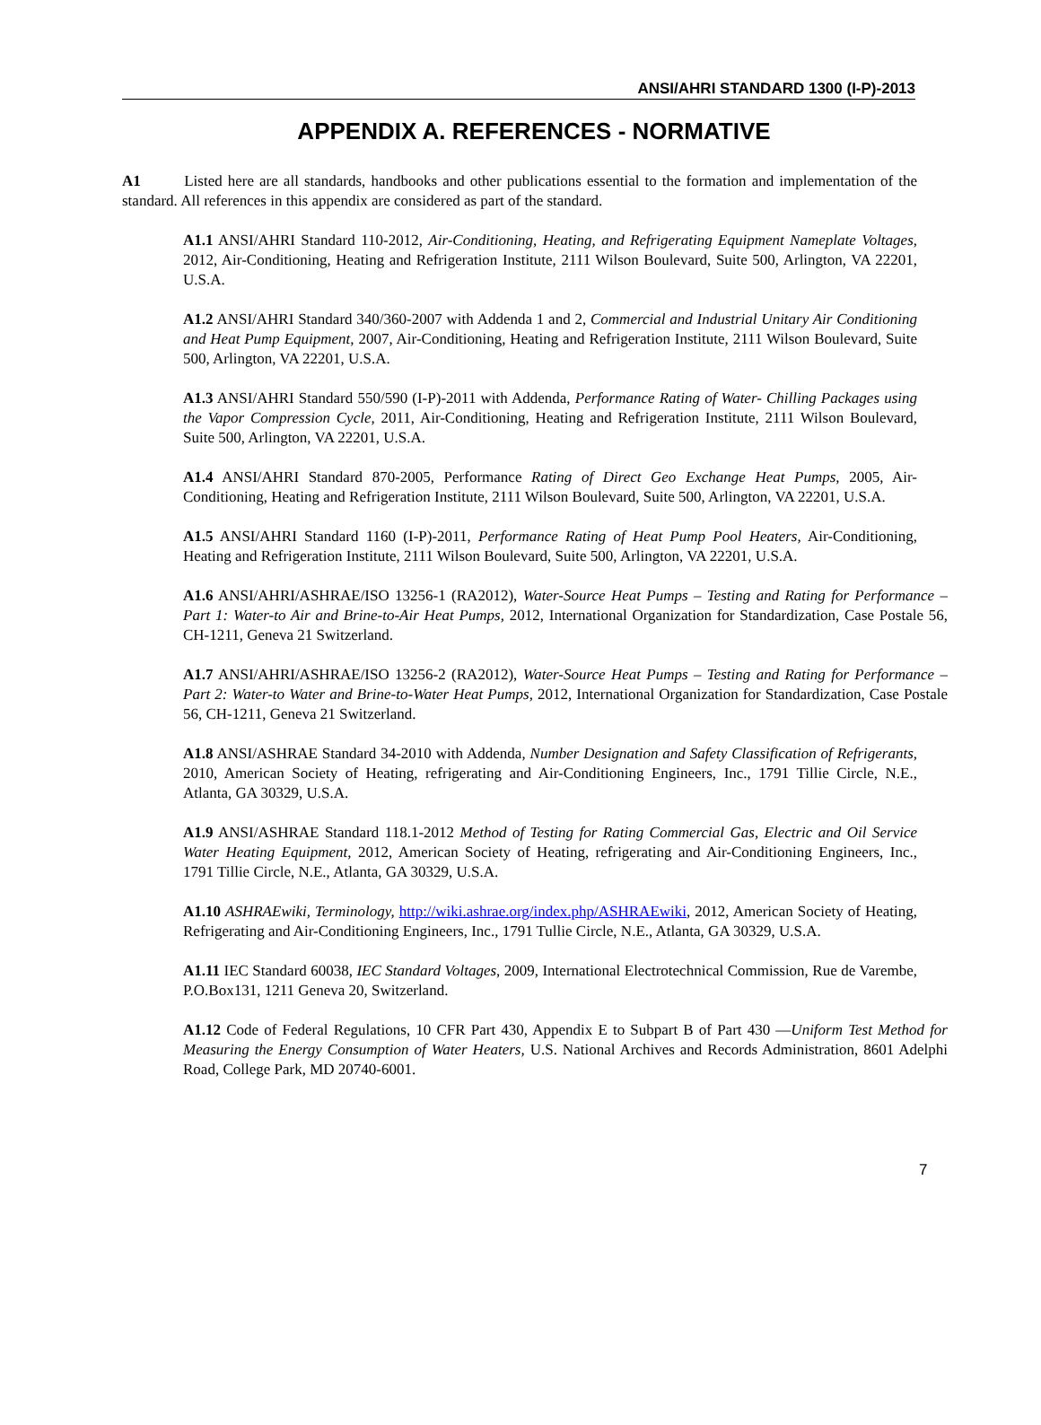ANSI/AHRI STANDARD 1300 (I-P)-2013
APPENDIX A. REFERENCES - NORMATIVE
A1 Listed here are all standards, handbooks and other publications essential to the formation and implementation of the standard. All references in this appendix are considered as part of the standard.
A1.1 ANSI/AHRI Standard 110-2012, Air-Conditioning, Heating, and Refrigerating Equipment Nameplate Voltages, 2012, Air-Conditioning, Heating and Refrigeration Institute, 2111 Wilson Boulevard, Suite 500, Arlington, VA 22201, U.S.A.
A1.2 ANSI/AHRI Standard 340/360-2007 with Addenda 1 and 2, Commercial and Industrial Unitary Air Conditioning and Heat Pump Equipment, 2007, Air-Conditioning, Heating and Refrigeration Institute, 2111 Wilson Boulevard, Suite 500, Arlington, VA 22201, U.S.A.
A1.3 ANSI/AHRI Standard 550/590 (I-P)-2011 with Addenda, Performance Rating of Water- Chilling Packages using the Vapor Compression Cycle, 2011, Air-Conditioning, Heating and Refrigeration Institute, 2111 Wilson Boulevard, Suite 500, Arlington, VA 22201, U.S.A.
A1.4 ANSI/AHRI Standard 870-2005, Performance Rating of Direct Geo Exchange Heat Pumps, 2005, Air-Conditioning, Heating and Refrigeration Institute, 2111 Wilson Boulevard, Suite 500, Arlington, VA 22201, U.S.A.
A1.5 ANSI/AHRI Standard 1160 (I-P)-2011, Performance Rating of Heat Pump Pool Heaters, Air-Conditioning, Heating and Refrigeration Institute, 2111 Wilson Boulevard, Suite 500, Arlington, VA 22201, U.S.A.
A1.6 ANSI/AHRI/ASHRAE/ISO 13256-1 (RA2012), Water-Source Heat Pumps – Testing and Rating for Performance – Part 1: Water-to Air and Brine-to-Air Heat Pumps, 2012, International Organization for Standardization, Case Postale 56, CH-1211, Geneva 21 Switzerland.
A1.7 ANSI/AHRI/ASHRAE/ISO 13256-2 (RA2012), Water-Source Heat Pumps – Testing and Rating for Performance – Part 2: Water-to Water and Brine-to-Water Heat Pumps, 2012, International Organization for Standardization, Case Postale 56, CH-1211, Geneva 21 Switzerland.
A1.8 ANSI/ASHRAE Standard 34-2010 with Addenda, Number Designation and Safety Classification of Refrigerants, 2010, American Society of Heating, refrigerating and Air-Conditioning Engineers, Inc., 1791 Tillie Circle, N.E., Atlanta, GA 30329, U.S.A.
A1.9 ANSI/ASHRAE Standard 118.1-2012 Method of Testing for Rating Commercial Gas, Electric and Oil Service Water Heating Equipment, 2012, American Society of Heating, refrigerating and Air-Conditioning Engineers, Inc., 1791 Tillie Circle, N.E., Atlanta, GA 30329, U.S.A.
A1.10 ASHRAEwiki, Terminology, http://wiki.ashrae.org/index.php/ASHRAEwiki, 2012, American Society of Heating, Refrigerating and Air-Conditioning Engineers, Inc., 1791 Tullie Circle, N.E., Atlanta, GA 30329, U.S.A.
A1.11 IEC Standard 60038, IEC Standard Voltages, 2009, International Electrotechnical Commission, Rue de Varembe, P.O.Box131, 1211 Geneva 20, Switzerland.
A1.12 Code of Federal Regulations, 10 CFR Part 430, Appendix E to Subpart B of Part 430 —Uniform Test Method for Measuring the Energy Consumption of Water Heaters, U.S. National Archives and Records Administration, 8601 Adelphi Road, College Park, MD 20740-6001.
7